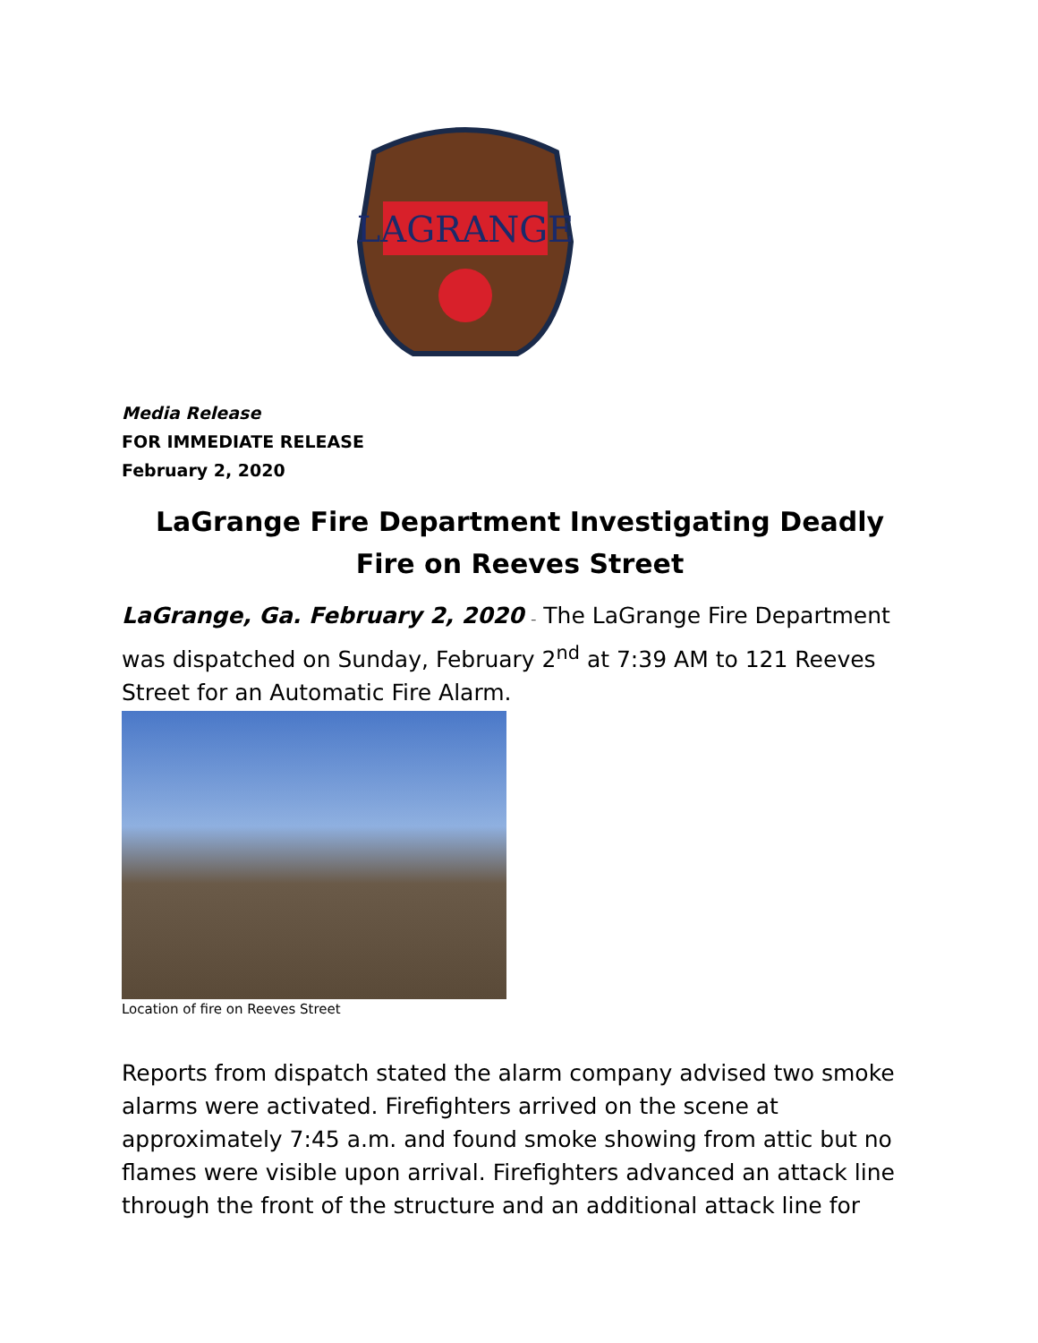LAGRANGE
Media Release
FOR IMMEDIATE RELEASE
February 2, 2020
LaGrange Fire Department Investigating Deadly Fire on Reeves Street
LaGrange, Ga. February 2, 2020 – The LaGrange Fire Department was dispatched on Sunday, February 2<sup>nd</sup> at 7:39 AM to 121 Reeves Street for an Automatic Fire Alarm.
Location of fire on Reeves Street
Reports from dispatch stated the alarm company advised two smoke alarms were activated. Firefighters arrived on the scene at approximately 7:45 a.m. and found smoke showing from attic but no flames were visible upon arrival. Firefighters advanced an attack line through the front of the structure and an additional attack line for